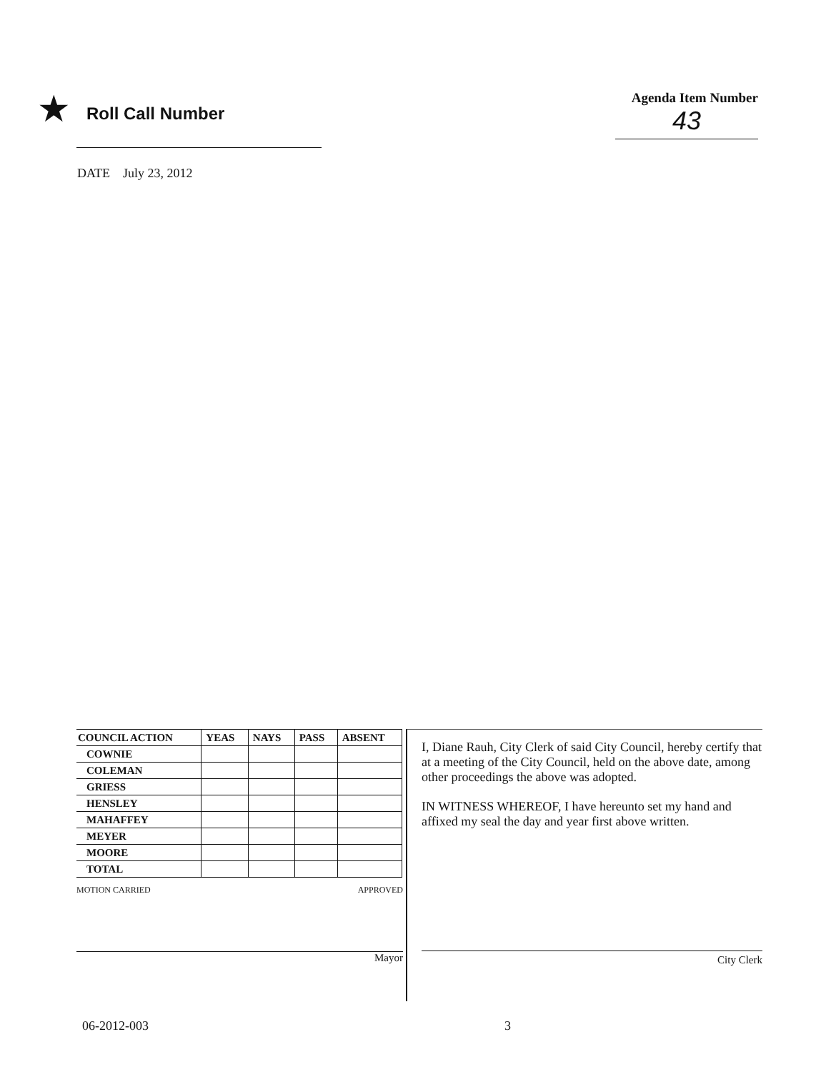★ Roll Call Number
Agenda Item Number
43
DATE July 23, 2012
| COUNCIL ACTION | YEAS | NAYS | PASS | ABSENT |
| --- | --- | --- | --- | --- |
| COWNIE | | | | |
| COLEMAN | | | | |
| GRIESS | | | | |
| HENSLEY | | | | |
| MAHAFFEY | | | | |
| MEYER | | | | |
| MOORE | | | | |
| TOTAL | | | | |
MOTION CARRIED APPROVED
Mayor
I, Diane Rauh, City Clerk of said City Council, hereby certify that at a meeting of the City Council, held on the above date, among other proceedings the above was adopted.
IN WITNESS WHEREOF, I have hereunto set my hand and affixed my seal the day and year first above written.
City Clerk
06-2012-003 3